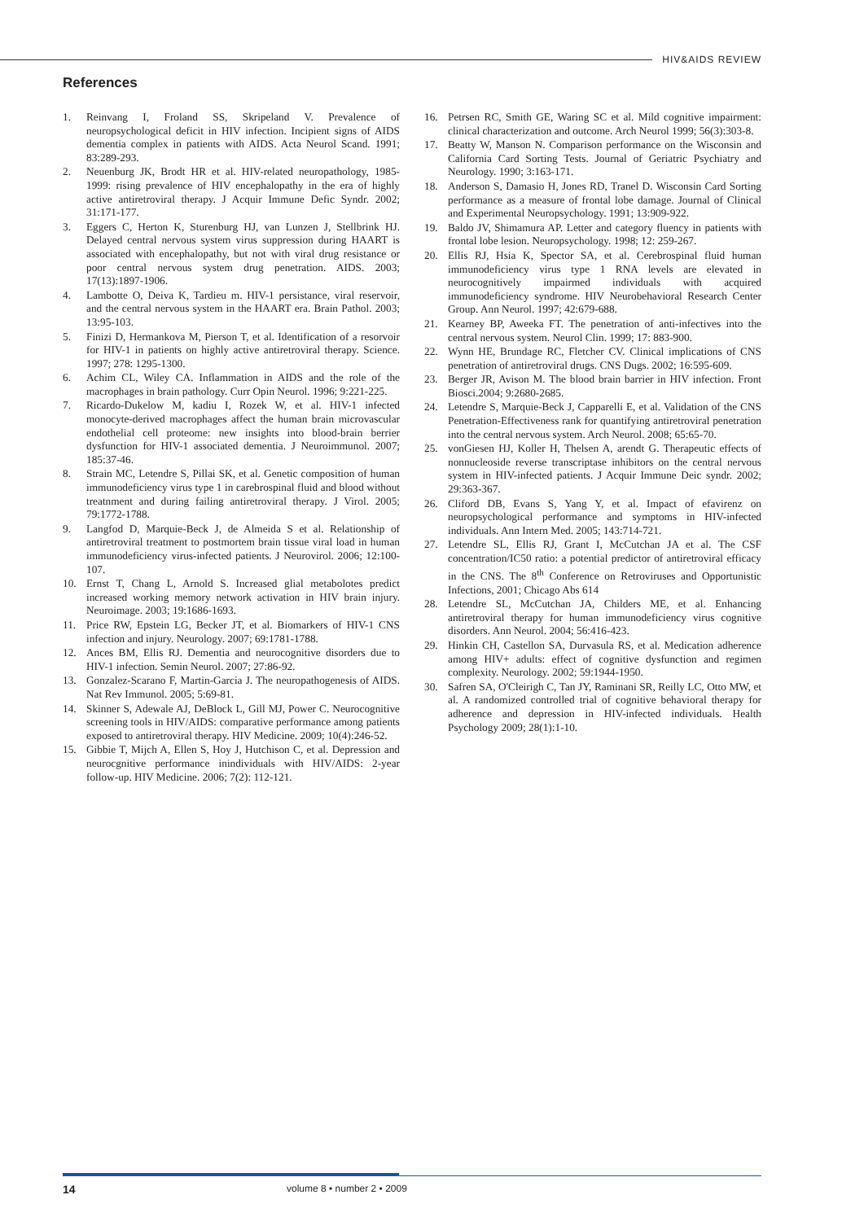HIV&AIDS REVIEW
References
1. Reinvang I, Froland SS, Skripeland V. Prevalence of neuropsychological deficit in HIV infection. Incipient signs of AIDS dementia complex in patients with AIDS. Acta Neurol Scand. 1991; 83:289-293.
2. Neuenburg JK, Brodt HR et al. HIV-related neuropathology, 1985-1999: rising prevalence of HIV encephalopathy in the era of highly active antiretroviral therapy. J Acquir Immune Defic Syndr. 2002; 31:171-177.
3. Eggers C, Herton K, Sturenburg HJ, van Lunzen J, Stellbrink HJ. Delayed central nervous system virus suppression during HAART is associated with encephalopathy, but not with viral drug resistance or poor central nervous system drug penetration. AIDS. 2003; 17(13):1897-1906.
4. Lambotte O, Deiva K, Tardieu m. HIV-1 persistance, viral reservoir, and the central nervous system in the HAART era. Brain Pathol. 2003; 13:95-103.
5. Finizi D, Hermankova M, Pierson T, et al. Identification of a resorvoir for HIV-1 in patients on highly active antiretroviral therapy. Science. 1997; 278: 1295-1300.
6. Achim CL, Wiley CA. Inflammation in AIDS and the role of the macrophages in brain pathology. Curr Opin Neurol. 1996; 9:221-225.
7. Ricardo-Dukelow M, kadiu I, Rozek W, et al. HIV-1 infected monocyte-derived macrophages affect the human brain microvascular endothelial cell proteome: new insights into blood-brain berrier dysfunction for HIV-1 associated dementia. J Neuroimmunol. 2007; 185:37-46.
8. Strain MC, Letendre S, Pillai SK, et al. Genetic composition of human immunodeficiency virus type 1 in carebrospinal fluid and blood without treatnment and during failing antiretroviral therapy. J Virol. 2005; 79:1772-1788.
9. Langfod D, Marquie-Beck J, de Almeida S et al. Relationship of antiretroviral treatment to postmortem brain tissue viral load in human immunodeficiency virus-infected patients. J Neurovirol. 2006; 12:100-107.
10. Ernst T, Chang L, Arnold S. Increased glial metabolotes predict increased working memory network activation in HIV brain injury. Neuroimage. 2003; 19:1686-1693.
11. Price RW, Epstein LG, Becker JT, et al. Biomarkers of HIV-1 CNS infection and injury. Neurology. 2007; 69:1781-1788.
12. Ances BM, Ellis RJ. Dementia and neurocognitive disorders due to HIV-1 infection. Semin Neurol. 2007; 27:86-92.
13. Gonzalez-Scarano F, Martin-Garcia J. The neuropathogenesis of AIDS. Nat Rev Immunol. 2005; 5:69-81.
14. Skinner S, Adewale AJ, DeBlock L, Gill MJ, Power C. Neurocognitive screening tools in HIV/AIDS: comparative performance among patients exposed to antiretroviral therapy. HIV Medicine. 2009; 10(4):246-52.
15. Gibbie T, Mijch A, Ellen S, Hoy J, Hutchison C, et al. Depression and neurocgnitive performance inindividuals with HIV/AIDS: 2-year follow-up. HIV Medicine. 2006; 7(2): 112-121.
16. Petrsen RC, Smith GE, Waring SC et al. Mild cognitive impairment: clinical characterization and outcome. Arch Neurol 1999; 56(3):303-8.
17. Beatty W, Manson N. Comparison performance on the Wisconsin and California Card Sorting Tests. Journal of Geriatric Psychiatry and Neurology. 1990; 3:163-171.
18. Anderson S, Damasio H, Jones RD, Tranel D. Wisconsin Card Sorting performance as a measure of frontal lobe damage. Journal of Clinical and Experimental Neuropsychology. 1991; 13:909-922.
19. Baldo JV, Shimamura AP. Letter and category fluency in patients with frontal lobe lesion. Neuropsychology. 1998; 12: 259-267.
20. Ellis RJ, Hsia K, Spector SA, et al. Cerebrospinal fluid human immunodeficiency virus type 1 RNA levels are elevated in neurocognitively impairmed individuals with acquired immunodeficiency syndrome. HIV Neurobehavioral Research Center Group. Ann Neurol. 1997; 42:679-688.
21. Kearney BP, Aweeka FT. The penetration of anti-infectives into the central nervous system. Neurol Clin. 1999; 17: 883-900.
22. Wynn HE, Brundage RC, Fletcher CV. Clinical implications of CNS penetration of antiretroviral drugs. CNS Dugs. 2002; 16:595-609.
23. Berger JR, Avison M. The blood brain barrier in HIV infection. Front Biosci.2004; 9:2680-2685.
24. Letendre S, Marquie-Beck J, Capparelli E, et al. Validation of the CNS Penetration-Effectiveness rank for quantifying antiretroviral penetration into the central nervous system. Arch Neurol. 2008; 65:65-70.
25. vonGiesen HJ, Koller H, Thelsen A, arendt G. Therapeutic effects of nonnucleoside reverse transcriptase inhibitors on the central nervous system in HIV-infected patients. J Acquir Immune Deic syndr. 2002; 29:363-367.
26. Cliford DB, Evans S, Yang Y, et al. Impact of efavirenz on neuropsychological performance and symptoms in HIV-infected individuals. Ann Intern Med. 2005; 143:714-721.
27. Letendre SL, Ellis RJ, Grant I, McCutchan JA et al. The CSF concentration/IC50 ratio: a potential predictor of antiretroviral efficacy in the CNS. The 8<sup>th</sup> Conference on Retroviruses and Opportunistic Infections, 2001; Chicago Abs 614
28. Letendre SL, McCutchan JA, Childers ME, et al. Enhancing antiretroviral therapy for human immunodeficiency virus cognitive disorders. Ann Neurol. 2004; 56:416-423.
29. Hinkin CH, Castellon SA, Durvasula RS, et al. Medication adherence among HIV+ adults: effect of cognitive dysfunction and regimen complexity. Neurology. 2002; 59:1944-1950.
30. Safren SA, O'Cleirigh C, Tan JY, Raminani SR, Reilly LC, Otto MW, et al. A randomized controlled trial of cognitive behavioral therapy for adherence and depression in HIV-infected individuals. Health Psychology 2009; 28(1):1-10.
14 volume 8 • number 2 • 2009